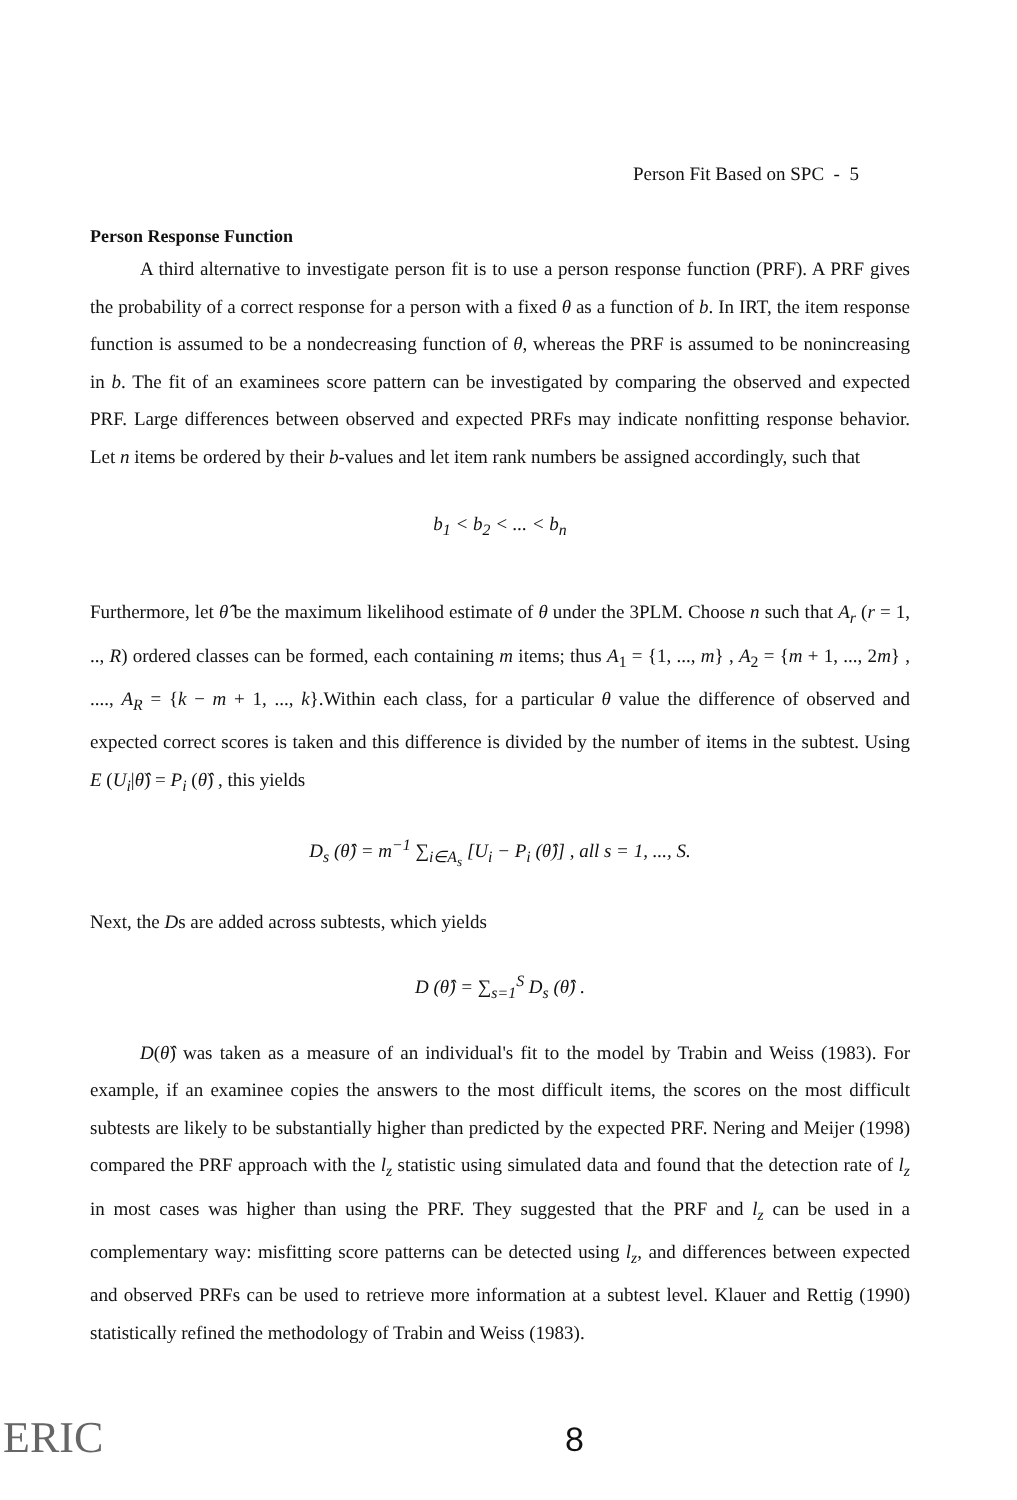Person Fit Based on SPC - 5
Person Response Function
A third alternative to investigate person fit is to use a person response function (PRF). A PRF gives the probability of a correct response for a person with a fixed θ as a function of b. In IRT, the item response function is assumed to be a nondecreasing function of θ, whereas the PRF is assumed to be nonincreasing in b. The fit of an examinees score pattern can be investigated by comparing the observed and expected PRF. Large differences between observed and expected PRFs may indicate nonfitting response behavior. Let n items be ordered by their b-values and let item rank numbers be assigned accordingly, such that
b<sub>1</sub> < b<sub>2</sub> < ... < b<sub>n</sub>
Furthermore, let θ̂ be the maximum likelihood estimate of θ under the 3PLM. Choose n such that A<sub>r</sub> (r = 1, .., R) ordered classes can be formed, each containing m items; thus A<sub>1</sub> = {1, ..., m} , A<sub>2</sub> = {m + 1, ..., 2m} , ...., A<sub>R</sub> = {k − m + 1, ..., k}.Within each class, for a particular θ value the difference of observed and expected correct scores is taken and this difference is divided by the number of items in the subtest. Using E (U<sub>i</sub>|θ̂) = P<sub>i</sub> (θ̂) , this yields
D<sub>s</sub> (θ̂) = m<sup>−1</sup> ∑<sub>i∈A<sub>s</sub></sub> [U<sub>i</sub> − P<sub>i</sub> (θ̂)] , all s = 1, ..., S.
Next, the Ds are added across subtests, which yields
D (θ̂) = ∑<sub>s=1</sub><sup>S</sup> D<sub>s</sub> (θ̂) .
D(θ̂) was taken as a measure of an individual's fit to the model by Trabin and Weiss (1983). For example, if an examinee copies the answers to the most difficult items, the scores on the most difficult subtests are likely to be substantially higher than predicted by the expected PRF. Nering and Meijer (1998) compared the PRF approach with the l<sub>z</sub> statistic using simulated data and found that the detection rate of l<sub>z</sub> in most cases was higher than using the PRF. They suggested that the PRF and l<sub>z</sub> can be used in a complementary way: misfitting score patterns can be detected using l<sub>z</sub>, and differences between expected and observed PRFs can be used to retrieve more information at a subtest level. Klauer and Rettig (1990) statistically refined the methodology of Trabin and Weiss (1983).
ERIC 8